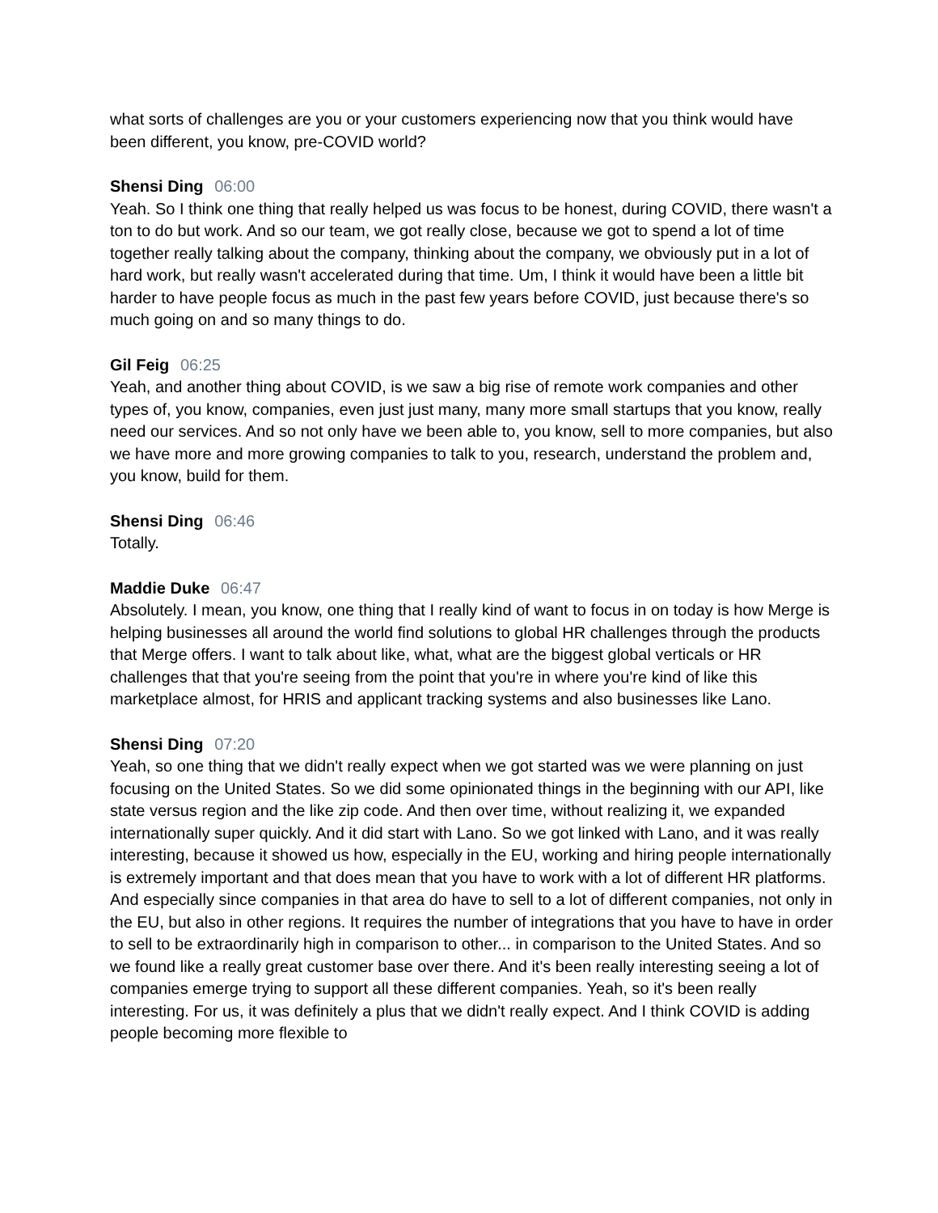what sorts of challenges are you or your customers experiencing now that you think would have been different, you know, pre-COVID world?
Shensi Ding 06:00
Yeah. So I think one thing that really helped us was focus to be honest, during COVID, there wasn't a ton to do but work. And so our team, we got really close, because we got to spend a lot of time together really talking about the company, thinking about the company, we obviously put in a lot of hard work, but really wasn't accelerated during that time. Um, I think it would have been a little bit harder to have people focus as much in the past few years before COVID, just because there's so much going on and so many things to do.
Gil Feig 06:25
Yeah, and another thing about COVID, is we saw a big rise of remote work companies and other types of, you know, companies, even just just many, many more small startups that you know, really need our services. And so not only have we been able to, you know, sell to more companies, but also we have more and more growing companies to talk to you, research, understand the problem and, you know, build for them.
Shensi Ding 06:46
Totally.
Maddie Duke 06:47
Absolutely. I mean, you know, one thing that I really kind of want to focus in on today is how Merge is helping businesses all around the world find solutions to global HR challenges through the products that Merge offers. I want to talk about like, what, what are the biggest global verticals or HR challenges that that you're seeing from the point that you're in where you're kind of like this marketplace almost, for HRIS and applicant tracking systems and also businesses like Lano.
Shensi Ding 07:20
Yeah, so one thing that we didn't really expect when we got started was we were planning on just focusing on the United States. So we did some opinionated things in the beginning with our API, like state versus region and the like zip code. And then over time, without realizing it, we expanded internationally super quickly. And it did start with Lano. So we got linked with Lano, and it was really interesting, because it showed us how, especially in the EU, working and hiring people internationally is extremely important and that does mean that you have to work with a lot of different HR platforms. And especially since companies in that area do have to sell to a lot of different companies, not only in the EU, but also in other regions. It requires the number of integrations that you have to have in order to sell to be extraordinarily high in comparison to other... in comparison to the United States. And so we found like a really great customer base over there. And it's been really interesting seeing a lot of companies emerge trying to support all these different companies. Yeah, so it's been really interesting. For us, it was definitely a plus that we didn't really expect. And I think COVID is adding people becoming more flexible to